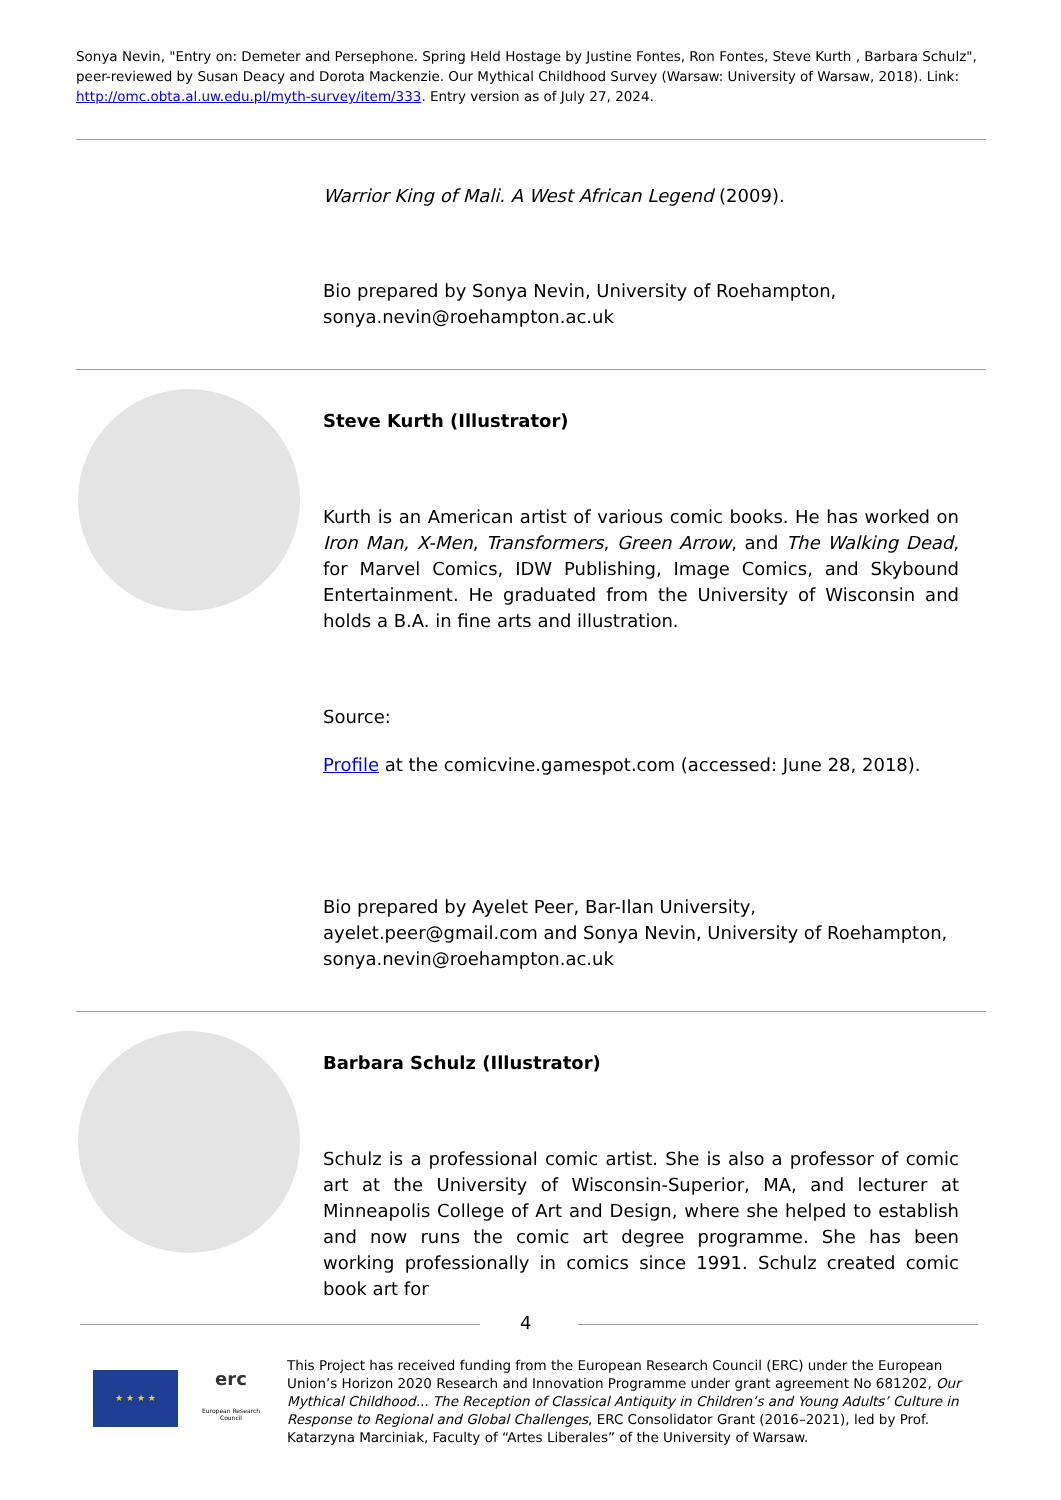Sonya Nevin, "Entry on: Demeter and Persephone. Spring Held Hostage by Justine Fontes, Ron Fontes, Steve Kurth , Barbara Schulz", peer-reviewed by Susan Deacy and Dorota Mackenzie. Our Mythical Childhood Survey (Warsaw: University of Warsaw, 2018). Link: http://omc.obta.al.uw.edu.pl/myth-survey/item/333. Entry version as of July 27, 2024.
Warrior King of Mali. A West African Legend (2009).
Bio prepared by Sonya Nevin, University of Roehampton, sonya.nevin@roehampton.ac.uk
Steve Kurth (Illustrator)
Kurth is an American artist of various comic books. He has worked on Iron Man, X-Men, Transformers, Green Arrow, and The Walking Dead, for Marvel Comics, IDW Publishing, Image Comics, and Skybound Entertainment. He graduated from the University of Wisconsin and holds a B.A. in fine arts and illustration.
Source:
Profile at the comicvine.gamespot.com (accessed: June 28, 2018).
Bio prepared by Ayelet Peer, Bar-Ilan University, ayelet.peer@gmail.com and Sonya Nevin, University of Roehampton, sonya.nevin@roehampton.ac.uk
Barbara Schulz (Illustrator)
Schulz is a professional comic artist. She is also a professor of comic art at the University of Wisconsin-Superior, MA, and lecturer at Minneapolis College of Art and Design, where she helped to establish and now runs the comic art degree programme. She has been working professionally in comics since 1991. Schulz created comic book art for
4
★ ★ ★ ★
erc
European Research Council
This Project has received funding from the European Research Council (ERC) under the European Union’s Horizon 2020 Research and Innovation Programme under grant agreement No 681202, Our Mythical Childhood... The Reception of Classical Antiquity in Children’s and Young Adults’ Culture in Response to Regional and Global Challenges, ERC Consolidator Grant (2016–2021), led by Prof. Katarzyna Marciniak, Faculty of “Artes Liberales” of the University of Warsaw.